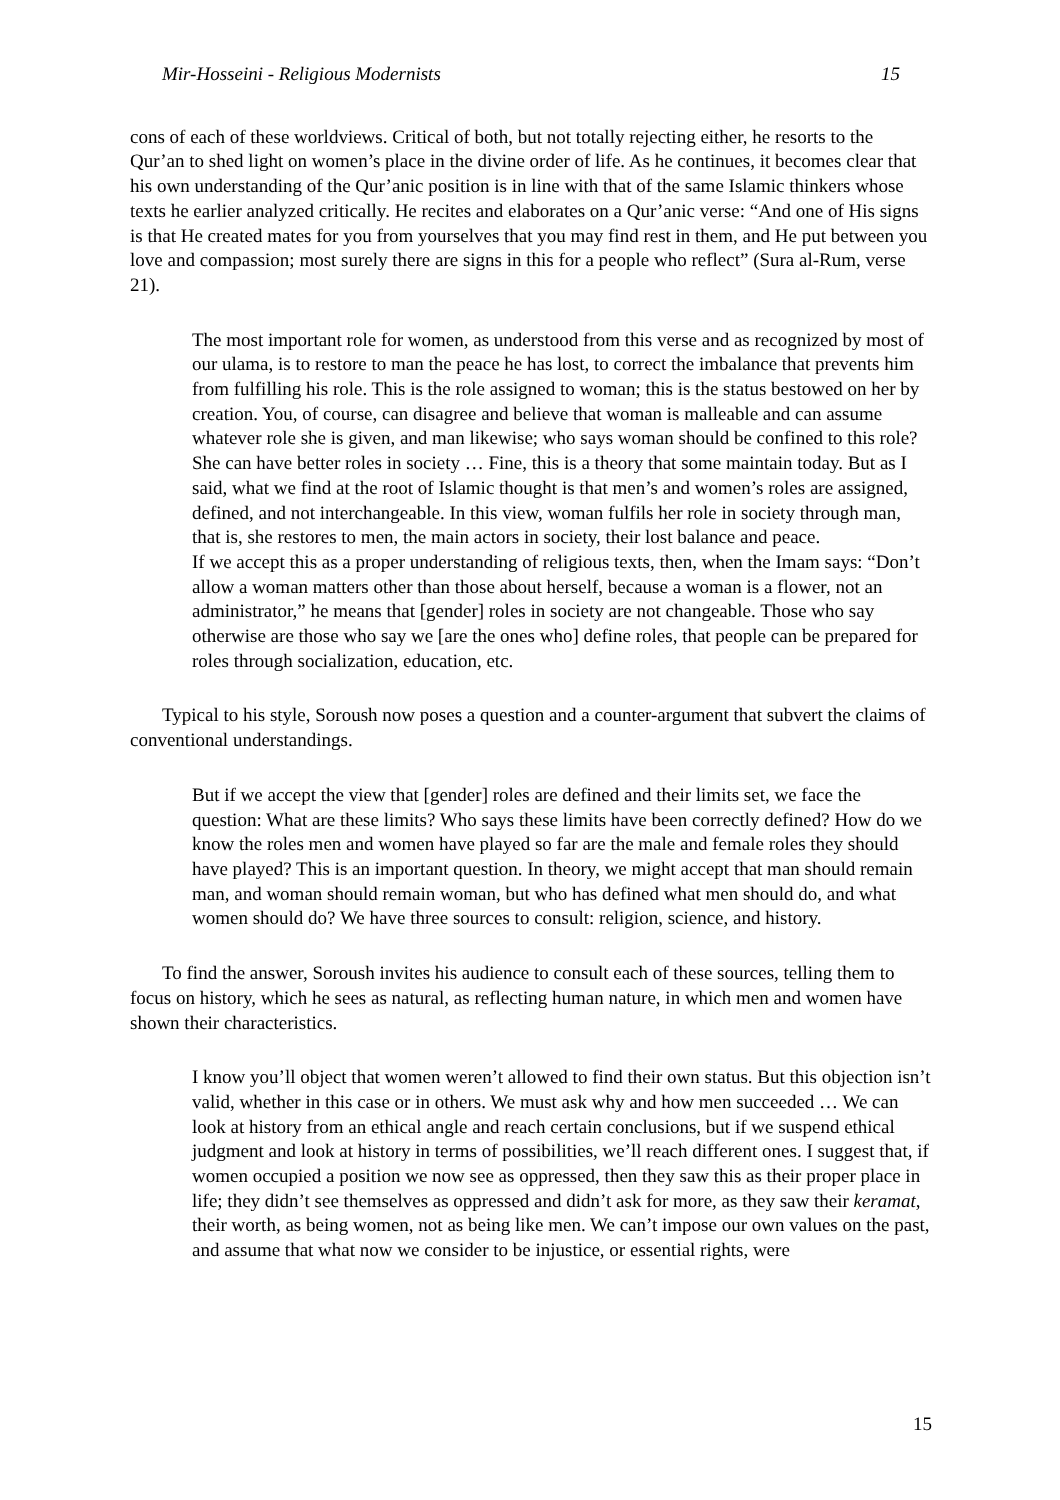Mir-Hosseini - Religious Modernists 15
cons of each of these worldviews. Critical of both, but not totally rejecting either, he resorts to the Qur’an to shed light on women’s place in the divine order of life. As he continues, it becomes clear that his own understanding of the Qur’anic position is in line with that of the same Islamic thinkers whose texts he earlier analyzed critically. He recites and elaborates on a Qur’anic verse: “And one of His signs is that He created mates for you from yourselves that you may find rest in them, and He put between you love and compassion; most surely there are signs in this for a people who reflect” (Sura al-Rum, verse 21).
The most important role for women, as understood from this verse and as recognized by most of our ulama, is to restore to man the peace he has lost, to correct the imbalance that prevents him from fulfilling his role. This is the role assigned to woman; this is the status bestowed on her by creation. You, of course, can disagree and believe that woman is malleable and can assume whatever role she is given, and man likewise; who says woman should be confined to this role? She can have better roles in society … Fine, this is a theory that some maintain today. But as I said, what we find at the root of Islamic thought is that men’s and women’s roles are assigned, defined, and not interchangeable. In this view, woman fulfils her role in society through man, that is, she restores to men, the main actors in society, their lost balance and peace.
If we accept this as a proper understanding of religious texts, then, when the Imam says: “Don’t allow a woman matters other than those about herself, because a woman is a flower, not an administrator,” he means that [gender] roles in society are not changeable. Those who say otherwise are those who say we [are the ones who] define roles, that people can be prepared for roles through socialization, education, etc.
Typical to his style, Soroush now poses a question and a counter-argument that subvert the claims of conventional understandings.
But if we accept the view that [gender] roles are defined and their limits set, we face the question: What are these limits? Who says these limits have been correctly defined? How do we know the roles men and women have played so far are the male and female roles they should have played? This is an important question. In theory, we might accept that man should remain man, and woman should remain woman, but who has defined what men should do, and what women should do? We have three sources to consult: religion, science, and history.
To find the answer, Soroush invites his audience to consult each of these sources, telling them to focus on history, which he sees as natural, as reflecting human nature, in which men and women have shown their characteristics.
I know you’ll object that women weren’t allowed to find their own status. But this objection isn’t valid, whether in this case or in others. We must ask why and how men succeeded … We can look at history from an ethical angle and reach certain conclusions, but if we suspend ethical judgment and look at history in terms of possibilities, we’ll reach different ones. I suggest that, if women occupied a position we now see as oppressed, then they saw this as their proper place in life; they didn’t see themselves as oppressed and didn’t ask for more, as they saw their keramat, their worth, as being women, not as being like men. We can’t impose our own values on the past, and assume that what now we consider to be injustice, or essential rights, were
15